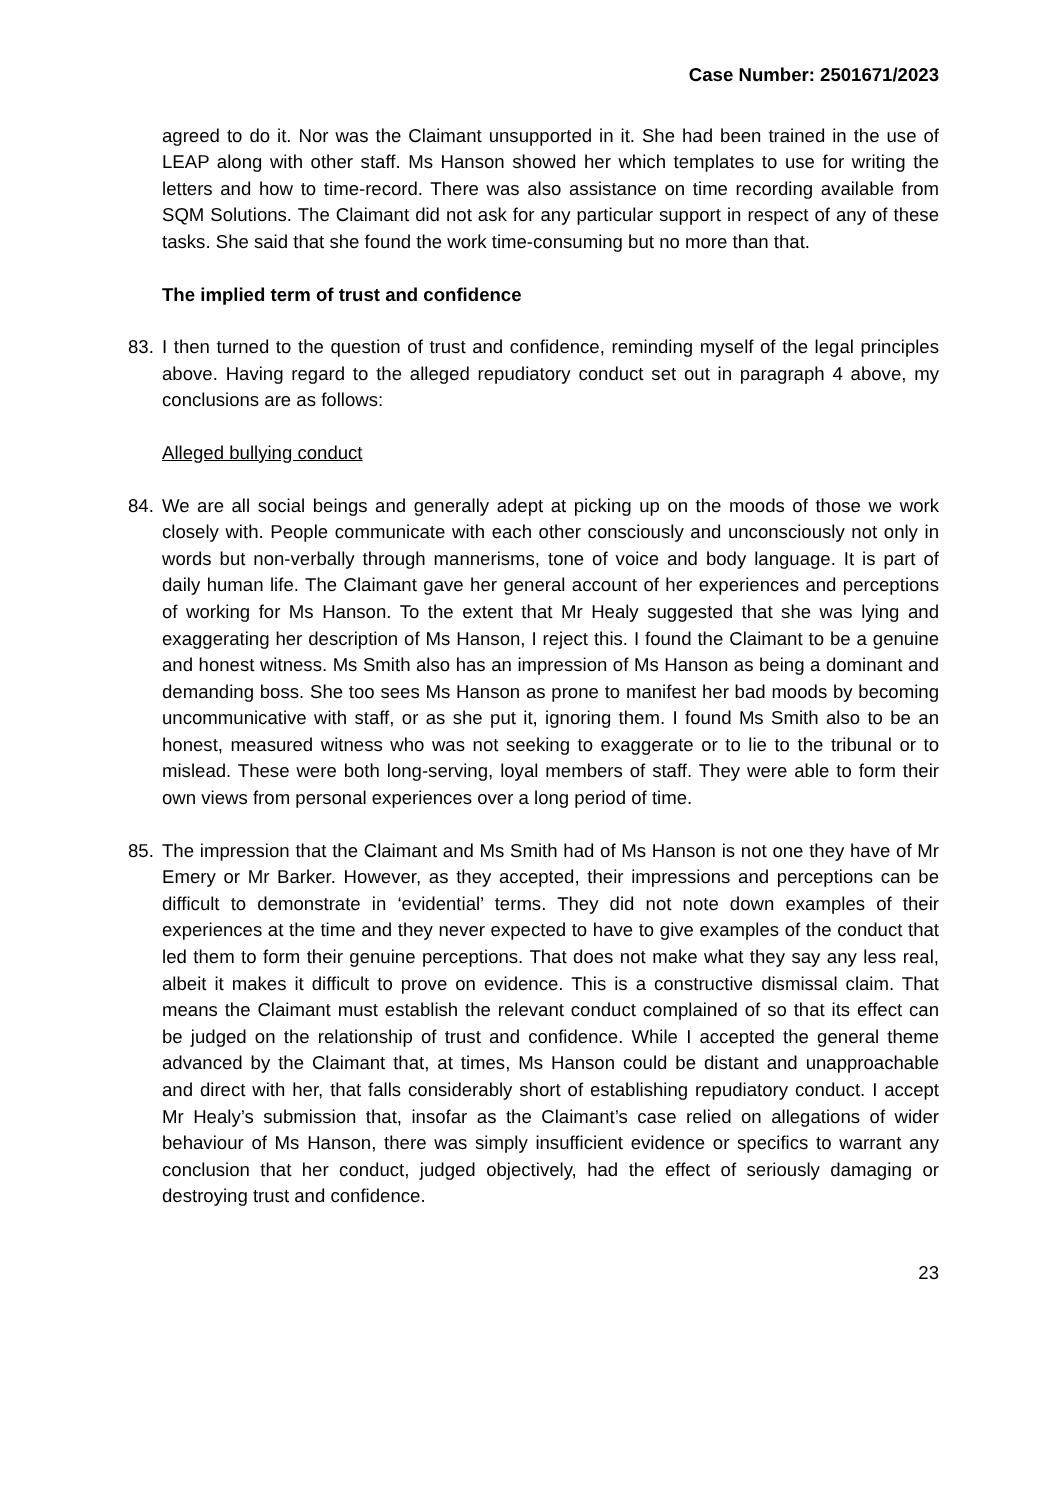Case Number: 2501671/2023
agreed to do it. Nor was the Claimant unsupported in it. She had been trained in the use of LEAP along with other staff. Ms Hanson showed her which templates to use for writing the letters and how to time-record. There was also assistance on time recording available from SQM Solutions. The Claimant did not ask for any particular support in respect of any of these tasks. She said that she found the work time-consuming but no more than that.
The implied term of trust and confidence
83. I then turned to the question of trust and confidence, reminding myself of the legal principles above. Having regard to the alleged repudiatory conduct set out in paragraph 4 above, my conclusions are as follows:
Alleged bullying conduct
84. We are all social beings and generally adept at picking up on the moods of those we work closely with. People communicate with each other consciously and unconsciously not only in words but non-verbally through mannerisms, tone of voice and body language. It is part of daily human life. The Claimant gave her general account of her experiences and perceptions of working for Ms Hanson. To the extent that Mr Healy suggested that she was lying and exaggerating her description of Ms Hanson, I reject this. I found the Claimant to be a genuine and honest witness. Ms Smith also has an impression of Ms Hanson as being a dominant and demanding boss. She too sees Ms Hanson as prone to manifest her bad moods by becoming uncommunicative with staff, or as she put it, ignoring them. I found Ms Smith also to be an honest, measured witness who was not seeking to exaggerate or to lie to the tribunal or to mislead. These were both long-serving, loyal members of staff. They were able to form their own views from personal experiences over a long period of time.
85. The impression that the Claimant and Ms Smith had of Ms Hanson is not one they have of Mr Emery or Mr Barker. However, as they accepted, their impressions and perceptions can be difficult to demonstrate in ‘evidential’ terms. They did not note down examples of their experiences at the time and they never expected to have to give examples of the conduct that led them to form their genuine perceptions. That does not make what they say any less real, albeit it makes it difficult to prove on evidence. This is a constructive dismissal claim. That means the Claimant must establish the relevant conduct complained of so that its effect can be judged on the relationship of trust and confidence. While I accepted the general theme advanced by the Claimant that, at times, Ms Hanson could be distant and unapproachable and direct with her, that falls considerably short of establishing repudiatory conduct. I accept Mr Healy’s submission that, insofar as the Claimant’s case relied on allegations of wider behaviour of Ms Hanson, there was simply insufficient evidence or specifics to warrant any conclusion that her conduct, judged objectively, had the effect of seriously damaging or destroying trust and confidence.
23